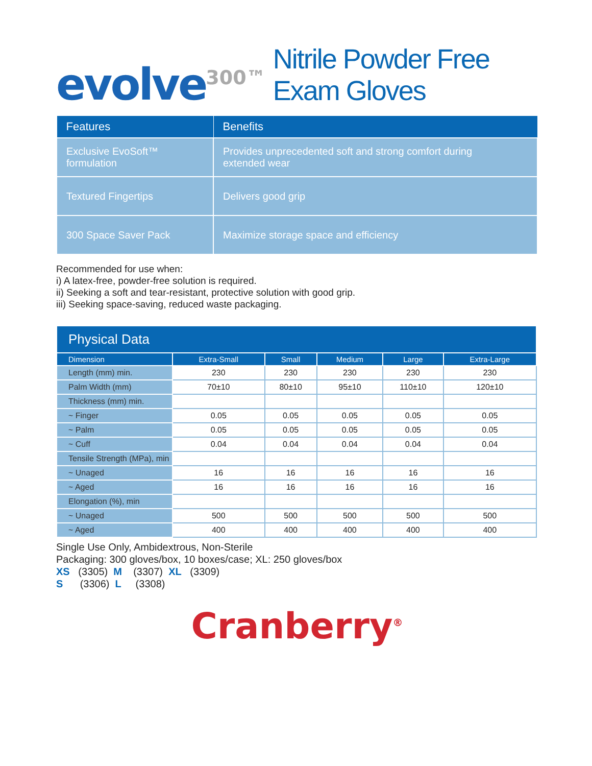evolve<sup>300™</sup>
Nitrile Powder Free Exam Gloves
| Features | Benefits |
| --- | --- |
| Exclusive EvoSoft™ formulation | Provides unprecedented soft and strong comfort during extended wear |
| Textured Fingertips | Delivers good grip |
| 300 Space Saver Pack | Maximize storage space and efficiency |
Recommended for use when:
i) A latex-free, powder-free solution is required.
ii) Seeking a soft and tear-resistant, protective solution with good grip.
iii) Seeking space-saving, reduced waste packaging.
| Physical Data | | | | | |
| --- | --- | --- | --- | --- | --- |
| Dimension | Extra-Small | Small | Medium | Large | Extra-Large |
| Length (mm) min. | 230 | 230 | 230 | 230 | 230 |
| Palm Width (mm) | 70±10 | 80±10 | 95±10 | 110±10 | 120±10 |
| Thickness (mm) min. | | | | | |
| ~ Finger | 0.05 | 0.05 | 0.05 | 0.05 | 0.05 |
| ~ Palm | 0.05 | 0.05 | 0.05 | 0.05 | 0.05 |
| ~ Cuff | 0.04 | 0.04 | 0.04 | 0.04 | 0.04 |
| Tensile Strength (MPa), min | | | | | |
| ~ Unaged | 16 | 16 | 16 | 16 | 16 |
| ~ Aged | 16 | 16 | 16 | 16 | 16 |
| Elongation (%), min | | | | | |
| ~ Unaged | 500 | 500 | 500 | 500 | 500 |
| ~ Aged | 400 | 400 | 400 | 400 | 400 |
Single Use Only, Ambidextrous, Non-Sterile
Packaging: 300 gloves/box, 10 boxes/case; XL: 250 gloves/box
XS (3305) M (3307) XL (3309)
S (3306) L (3308)
Cranberry<sup>®</sup>